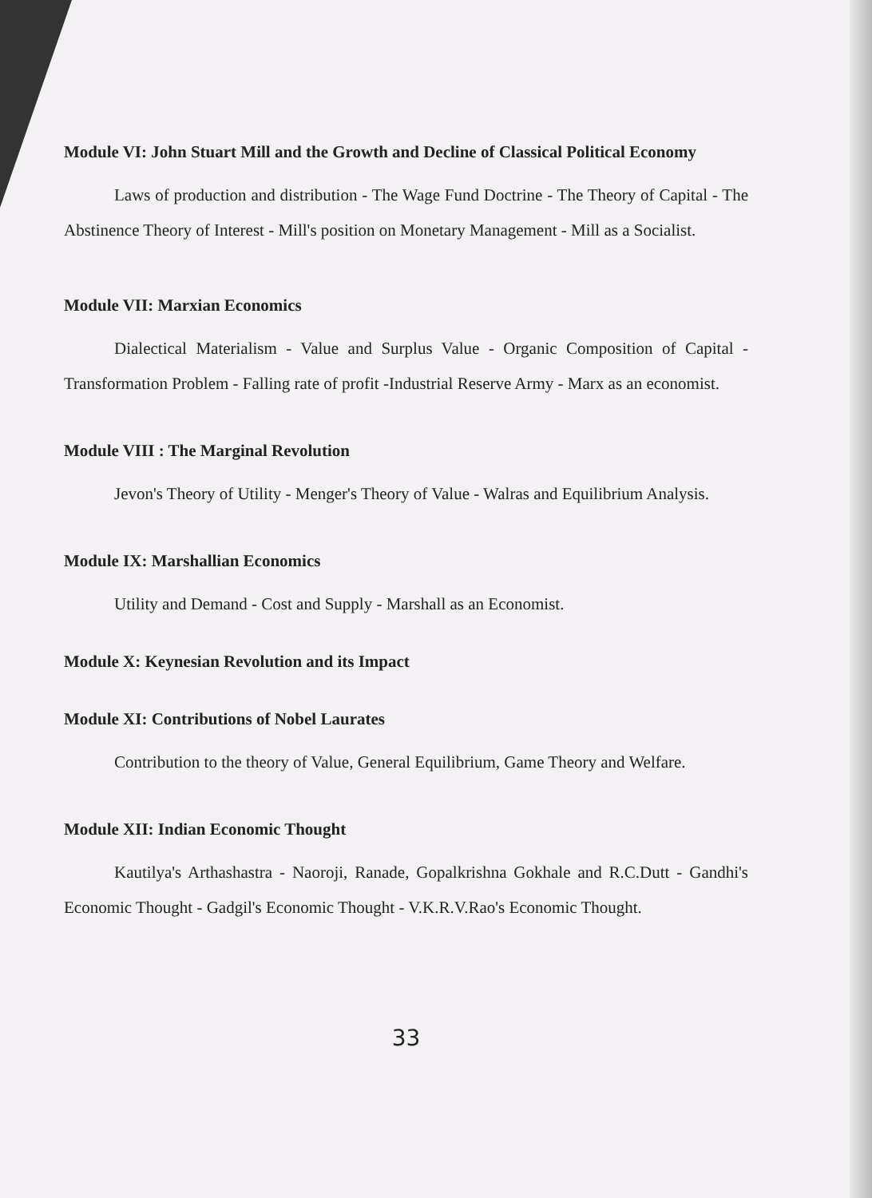Module VI: John Stuart Mill and the Growth and Decline of Classical Political Economy
Laws of production and distribution - The Wage Fund Doctrine - The Theory of Capital - The Abstinence Theory of Interest - Mill's position on Monetary Management - Mill as a Socialist.
Module VII: Marxian Economics
Dialectical Materialism - Value and Surplus Value - Organic Composition of Capital - Transformation Problem - Falling rate of profit -Industrial Reserve Army - Marx as an economist.
Module VIII : The Marginal Revolution
Jevon's Theory of Utility - Menger's Theory of Value - Walras and Equilibrium Analysis.
Module IX: Marshallian Economics
Utility and Demand - Cost and Supply - Marshall as an Economist.
Module X: Keynesian Revolution and its Impact
Module XI: Contributions of Nobel Laurates
Contribution to the theory of Value, General Equilibrium, Game Theory and Welfare.
Module XII: Indian Economic Thought
Kautilya's Arthashastra - Naoroji, Ranade, Gopalkrishna Gokhale and R.C.Dutt - Gandhi's Economic Thought - Gadgil's Economic Thought - V.K.R.V.Rao's Economic Thought.
33